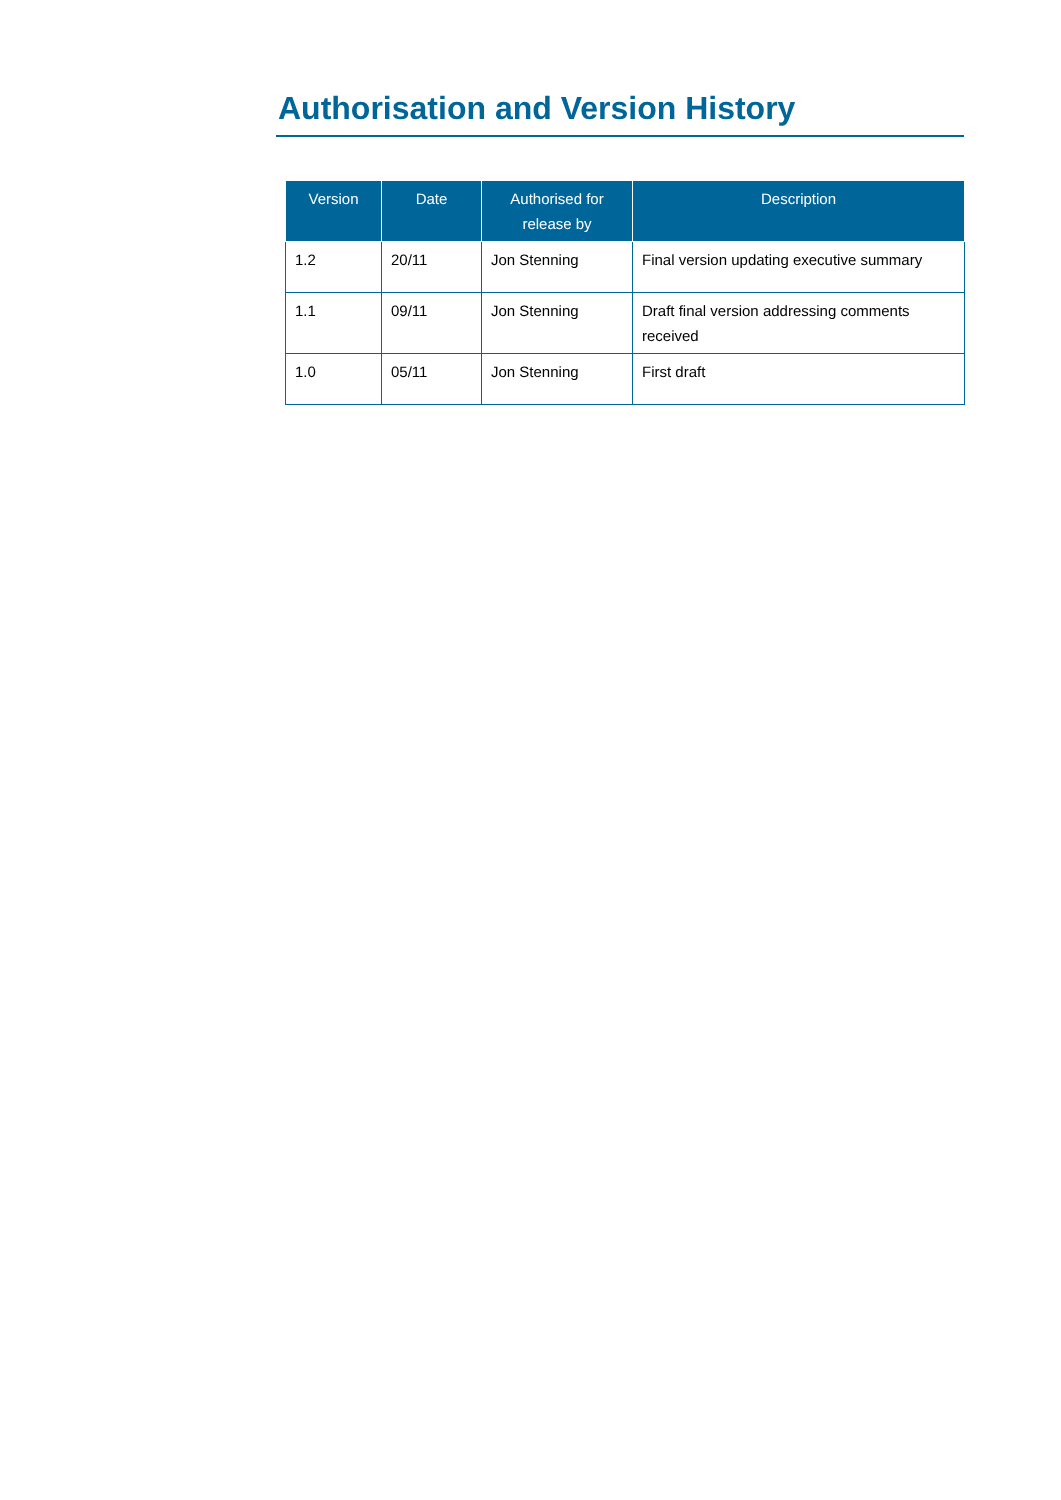Authorisation and Version History
| Version | Date | Authorised for release by | Description |
| --- | --- | --- | --- |
| 1.2 | 20/11 | Jon Stenning | Final version updating executive summary |
| 1.1 | 09/11 | Jon Stenning | Draft final version addressing comments received |
| 1.0 | 05/11 | Jon Stenning | First draft |